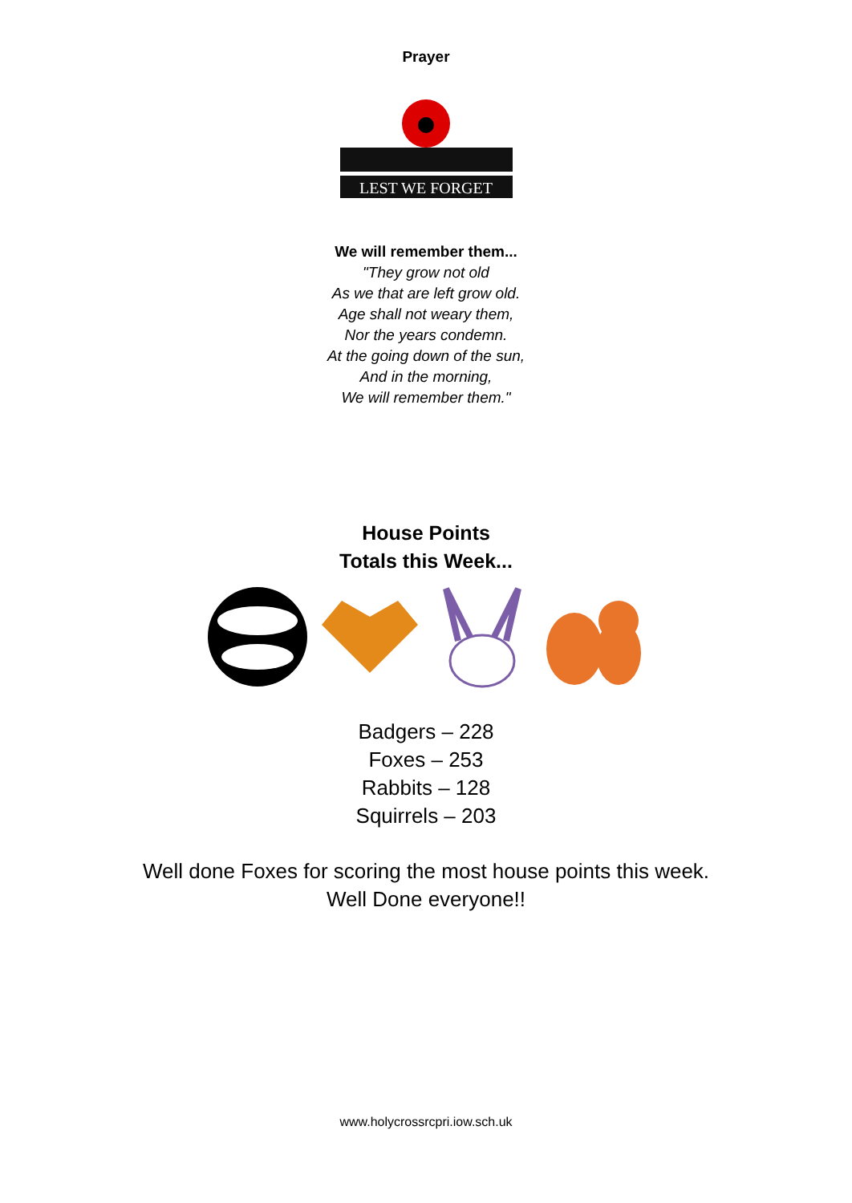Prayer
LEST WE FORGET
We will remember them...
"They grow not old
As we that are left grow old.
Age shall not weary them,
Nor the years condemn.
At the going down of the sun,
And in the morning,
We will remember them."
House Points
Totals this Week...
Badgers – 228
Foxes – 253
Rabbits – 128
Squirrels – 203
Well done Foxes for scoring the most house points this week.
Well Done everyone!!
www.holycrossrcpri.iow.sch.uk